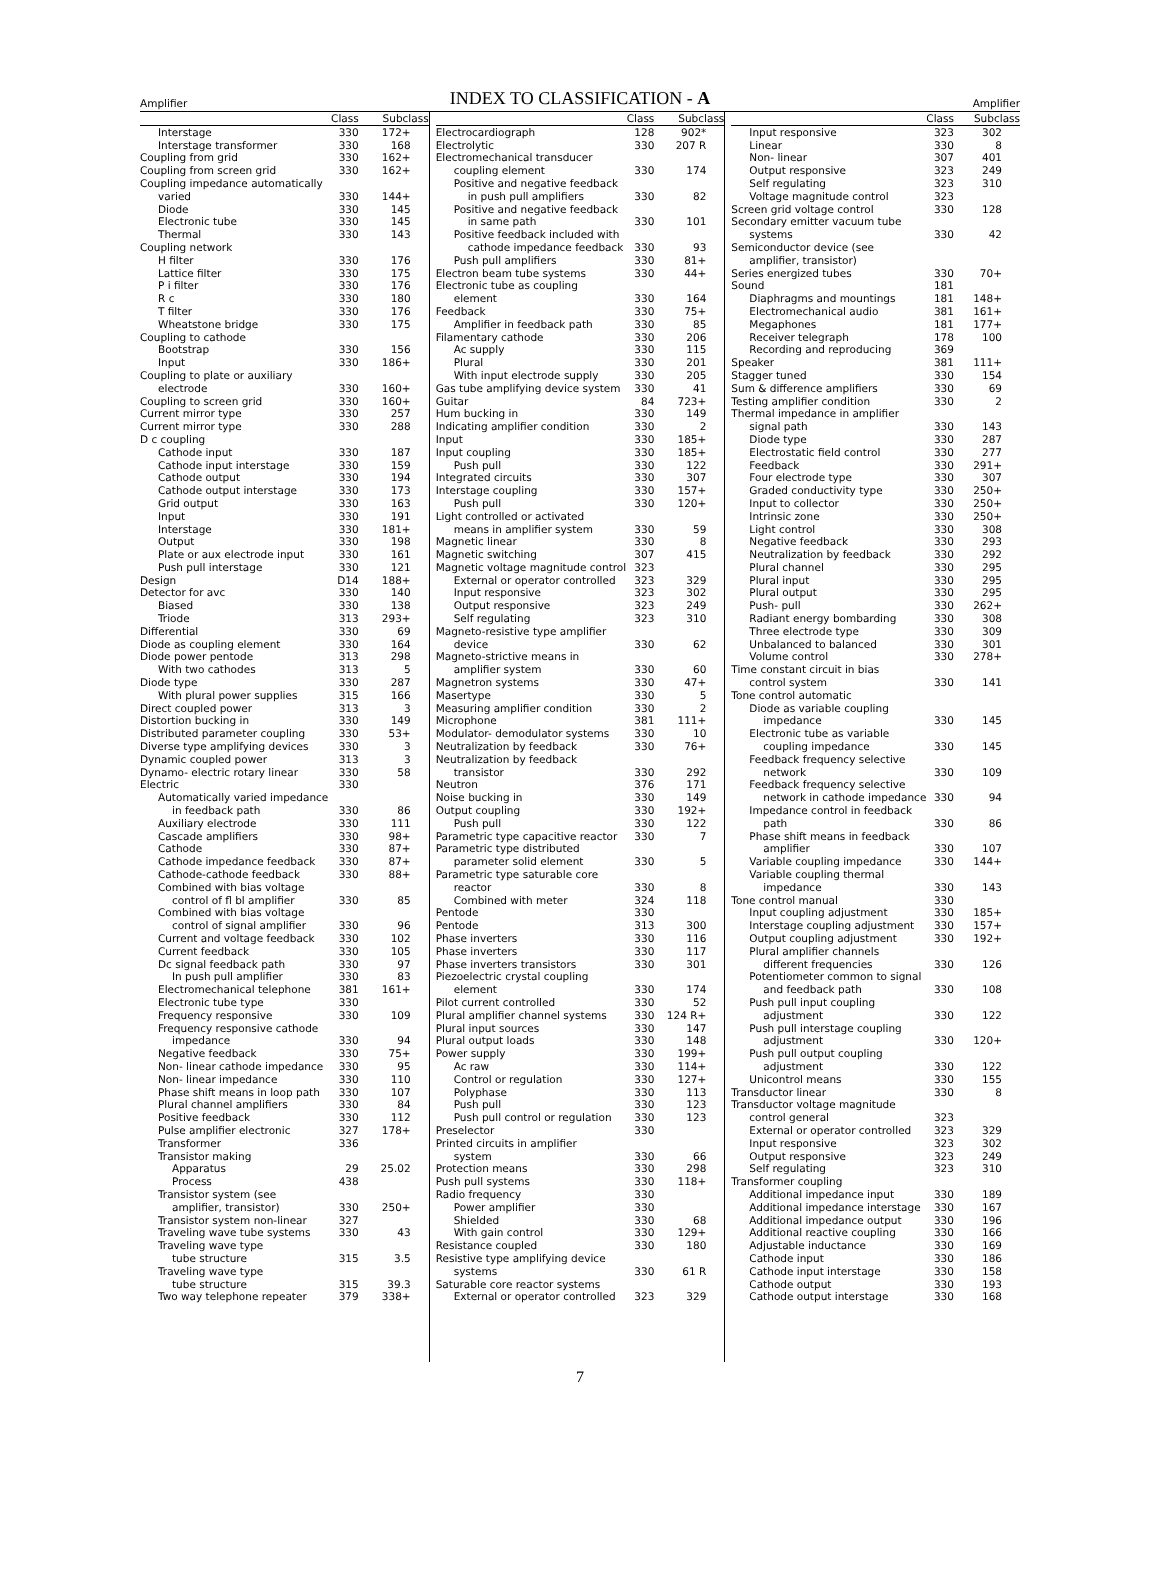Amplifier INDEX TO CLASSIFICATION - A Amplifier
| | Class | Subclass |
| --- | --- | --- |
| Interstage | 330 | 172+ |
| Interstage transformer | 330 | 168 |
| Coupling from grid | 330 | 162+ |
| Coupling from screen grid | 330 | 162+ |
| Coupling impedance automatically | | |
| varied | 330 | 144+ |
| Diode | 330 | 145 |
| Electronic tube | 330 | 145 |
| Thermal | 330 | 143 |
| Coupling network | | |
| H filter | 330 | 176 |
| Lattice filter | 330 | 175 |
| P i filter | 330 | 176 |
| R c | 330 | 180 |
| T filter | 330 | 176 |
| Wheatstone bridge | 330 | 175 |
| Coupling to cathode | | |
| Bootstrap | 330 | 156 |
| Input | 330 | 186+ |
| Coupling to plate or auxiliary | | |
| electrode | 330 | 160+ |
| Coupling to screen grid | 330 | 160+ |
| Current mirror type | 330 | 257 |
| Current mirror type | 330 | 288 |
| D c coupling | | |
| Cathode input | 330 | 187 |
| Cathode input interstage | 330 | 159 |
| Cathode output | 330 | 194 |
| Cathode output interstage | 330 | 173 |
| Grid output | 330 | 163 |
| Input | 330 | 191 |
| Interstage | 330 | 181+ |
| Output | 330 | 198 |
| Plate or aux electrode input | 330 | 161 |
| Push pull interstage | 330 | 121 |
| Design | D14 | 188+ |
| Detector for avc | 330 | 140 |
| Biased | 330 | 138 |
| Triode | 313 | 293+ |
| Differential | 330 | 69 |
| Diode as coupling element | 330 | 164 |
| Diode power pentode | 313 | 298 |
| With two cathodes | 313 | 5 |
| Diode type | 330 | 287 |
| With plural power supplies | 315 | 166 |
| Direct coupled power | 313 | 3 |
| Distortion bucking in | 330 | 149 |
| Distributed parameter coupling | 330 | 53+ |
| Diverse type amplifying devices | 330 | 3 |
| Dynamic coupled power | 313 | 3 |
| Dynamo- electric rotary linear | 330 | 58 |
| Electric | 330 | |
| Automatically varied impedance | | |
| in feedback path | 330 | 86 |
| Auxiliary electrode | 330 | 111 |
| Cascade amplifiers | 330 | 98+ |
| Cathode | 330 | 87+ |
| Cathode impedance feedback | 330 | 87+ |
| Cathode-cathode feedback | 330 | 88+ |
| Combined with bias voltage | | |
| control of fl bl amplifier | 330 | 85 |
| Combined with bias voltage | | |
| control of signal amplifier | 330 | 96 |
| Current and voltage feedback | 330 | 102 |
| Current feedback | 330 | 105 |
| Dc signal feedback path | 330 | 97 |
| In push pull amplifier | 330 | 83 |
| Electromechanical telephone | 381 | 161+ |
| Electronic tube type | 330 | |
| Frequency responsive | 330 | 109 |
| Frequency responsive cathode | | |
| impedance | 330 | 94 |
| Negative feedback | 330 | 75+ |
| Non- linear cathode impedance | 330 | 95 |
| Non- linear impedance | 330 | 110 |
| Phase shift means in loop path | 330 | 107 |
| Plural channel amplifiers | 330 | 84 |
| Positive feedback | 330 | 112 |
| Pulse amplifier electronic | 327 | 178+ |
| Transformer | 336 | |
| Transistor making | | |
| Apparatus | 29 | 25.02 |
| Process | 438 | |
| Transistor system (see | | |
| amplifier, transistor) | 330 | 250+ |
| Transistor system non-linear | 327 | |
| Traveling wave tube systems | 330 | 43 |
| Traveling wave type | | |
| tube structure | 315 | 3.5 |
| Traveling wave type | | |
| tube structure | 315 | 39.3 |
| Two way telephone repeater | 379 | 338+ |
| | Class | Subclass |
| --- | --- | --- |
| Electrocardiograph | 128 | 902* |
| Electrolytic | 330 | 207 R |
| Electromechanical transducer | | |
| coupling element | 330 | 174 |
| Positive and negative feedback | | |
| in push pull amplifiers | 330 | 82 |
| Positive and negative feedback | | |
| in same path | 330 | 101 |
| Positive feedback included with | | |
| cathode impedance feedback | 330 | 93 |
| Push pull amplifiers | 330 | 81+ |
| Electron beam tube systems | 330 | 44+ |
| Electronic tube as coupling | | |
| element | 330 | 164 |
| Feedback | 330 | 75+ |
| Amplifier in feedback path | 330 | 85 |
| Filamentary cathode | 330 | 206 |
| Ac supply | 330 | 115 |
| Plural | 330 | 201 |
| With input electrode supply | 330 | 205 |
| Gas tube amplifying device system | 330 | 41 |
| Guitar | 84 | 723+ |
| Hum bucking in | 330 | 149 |
| Indicating amplifier condition | 330 | 2 |
| Input | 330 | 185+ |
| Input coupling | 330 | 185+ |
| Push pull | 330 | 122 |
| Integrated circuits | 330 | 307 |
| Interstage coupling | 330 | 157+ |
| Push pull | 330 | 120+ |
| Light controlled or activated | | |
| means in amplifier system | 330 | 59 |
| Magnetic linear | 330 | 8 |
| Magnetic switching | 307 | 415 |
| Magnetic voltage magnitude control | 323 | |
| External or operator controlled | 323 | 329 |
| Input responsive | 323 | 302 |
| Output responsive | 323 | 249 |
| Self regulating | 323 | 310 |
| Magneto-resistive type amplifier | | |
| device | 330 | 62 |
| Magneto-strictive means in | | |
| amplifier system | 330 | 60 |
| Magnetron systems | 330 | 47+ |
| Masertype | 330 | 5 |
| Measuring amplifier condition | 330 | 2 |
| Microphone | 381 | 111+ |
| Modulator- demodulator systems | 330 | 10 |
| Neutralization by feedback | 330 | 76+ |
| Neutralization by feedback | | |
| transistor | 330 | 292 |
| Neutron | 376 | 171 |
| Noise bucking in | 330 | 149 |
| Output coupling | 330 | 192+ |
| Push pull | 330 | 122 |
| Parametric type capacitive reactor | 330 | 7 |
| Parametric type distributed | | |
| parameter solid element | 330 | 5 |
| Parametric type saturable core | | |
| reactor | 330 | 8 |
| Combined with meter | 324 | 118 |
| Pentode | 330 | |
| Pentode | 313 | 300 |
| Phase inverters | 330 | 116 |
| Phase inverters | 330 | 117 |
| Phase inverters transistors | 330 | 301 |
| Piezoelectric crystal coupling | | |
| element | 330 | 174 |
| Pilot current controlled | 330 | 52 |
| Plural amplifier channel systems | 330 | 124 R+ |
| Plural input sources | 330 | 147 |
| Plural output loads | 330 | 148 |
| Power supply | 330 | 199+ |
| Ac raw | 330 | 114+ |
| Control or regulation | 330 | 127+ |
| Polyphase | 330 | 113 |
| Push pull | 330 | 123 |
| Push pull control or regulation | 330 | 123 |
| Preselector | 330 | |
| Printed circuits in amplifier | | |
| system | 330 | 66 |
| Protection means | 330 | 298 |
| Push pull systems | 330 | 118+ |
| Radio frequency | 330 | |
| Power amplifier | 330 | |
| Shielded | 330 | 68 |
| With gain control | 330 | 129+ |
| Resistance coupled | 330 | 180 |
| Resistive type amplifying device | | |
| systems | 330 | 61 R |
| Saturable core reactor systems | | |
| External or operator controlled | 323 | 329 |
| | Class | Subclass |
| --- | --- | --- |
| Input responsive | 323 | 302 |
| Linear | 330 | 8 |
| Non- linear | 307 | 401 |
| Output responsive | 323 | 249 |
| Self regulating | 323 | 310 |
| Voltage magnitude control | 323 | |
| Screen grid voltage control | 330 | 128 |
| Secondary emitter vacuum tube | | |
| systems | 330 | 42 |
| Semiconductor device (see | | |
| amplifier, transistor) | | |
| Series energized tubes | 330 | 70+ |
| Sound | 181 | |
| Diaphragms and mountings | 181 | 148+ |
| Electromechanical audio | 381 | 161+ |
| Megaphones | 181 | 177+ |
| Receiver telegraph | 178 | 100 |
| Recording and reproducing | 369 | |
| Speaker | 381 | 111+ |
| Stagger tuned | 330 | 154 |
| Sum & difference amplifiers | 330 | 69 |
| Testing amplifier condition | 330 | 2 |
| Thermal impedance in amplifier | | |
| signal path | 330 | 143 |
| Diode type | 330 | 287 |
| Electrostatic field control | 330 | 277 |
| Feedback | 330 | 291+ |
| Four electrode type | 330 | 307 |
| Graded conductivity type | 330 | 250+ |
| Input to collector | 330 | 250+ |
| Intrinsic zone | 330 | 250+ |
| Light control | 330 | 308 |
| Negative feedback | 330 | 293 |
| Neutralization by feedback | 330 | 292 |
| Plural channel | 330 | 295 |
| Plural input | 330 | 295 |
| Plural output | 330 | 295 |
| Push- pull | 330 | 262+ |
| Radiant energy bombarding | 330 | 308 |
| Three electrode type | 330 | 309 |
| Unbalanced to balanced | 330 | 301 |
| Volume control | 330 | 278+ |
| Time constant circuit in bias | | |
| control system | 330 | 141 |
| Tone control automatic | | |
| Diode as variable coupling | | |
| impedance | 330 | 145 |
| Electronic tube as variable | | |
| coupling impedance | 330 | 145 |
| Feedback frequency selective | | |
| network | 330 | 109 |
| Feedback frequency selective | | |
| network in cathode impedance | 330 | 94 |
| Impedance control in feedback | | |
| path | 330 | 86 |
| Phase shift means in feedback | | |
| amplifier | 330 | 107 |
| Variable coupling impedance | 330 | 144+ |
| Variable coupling thermal | | |
| impedance | 330 | 143 |
| Tone control manual | 330 | |
| Input coupling adjustment | 330 | 185+ |
| Interstage coupling adjustment | 330 | 157+ |
| Output coupling adjustment | 330 | 192+ |
| Plural amplifier channels | | |
| different frequencies | 330 | 126 |
| Potentiometer common to signal | | |
| and feedback path | 330 | 108 |
| Push pull input coupling | | |
| adjustment | 330 | 122 |
| Push pull interstage coupling | | |
| adjustment | 330 | 120+ |
| Push pull output coupling | | |
| adjustment | 330 | 122 |
| Unicontrol means | 330 | 155 |
| Transductor linear | 330 | 8 |
| Transductor voltage magnitude | | |
| control general | 323 | |
| External or operator controlled | 323 | 329 |
| Input responsive | 323 | 302 |
| Output responsive | 323 | 249 |
| Self regulating | 323 | 310 |
| Transformer coupling | | |
| Additional impedance input | 330 | 189 |
| Additional impedance interstage | 330 | 167 |
| Additional impedance output | 330 | 196 |
| Additional reactive coupling | 330 | 166 |
| Adjustable inductance | 330 | 169 |
| Cathode input | 330 | 186 |
| Cathode input interstage | 330 | 158 |
| Cathode output | 330 | 193 |
| Cathode output interstage | 330 | 168 |
7